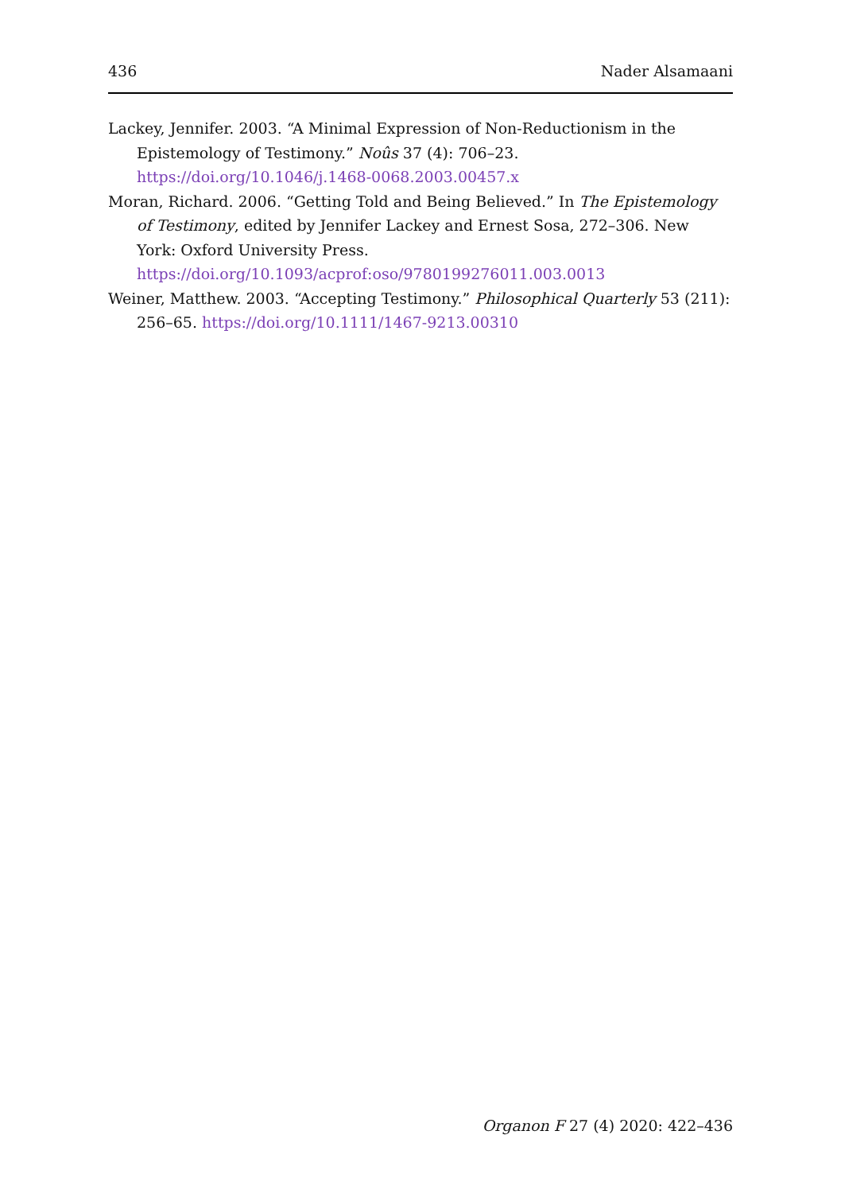436 Nader Alsamaani
Lackey, Jennifer. 2003. “A Minimal Expression of Non-Reductionism in the Epistemology of Testimony.” Noûs 37 (4): 706–23. https://doi.org/10.1046/j.1468-0068.2003.00457.x
Moran, Richard. 2006. “Getting Told and Being Believed.” In The Epistemology of Testimony, edited by Jennifer Lackey and Ernest Sosa, 272–306. New York: Oxford University Press. https://doi.org/10.1093/acprof:oso/9780199276011.003.0013
Weiner, Matthew. 2003. “Accepting Testimony.” Philosophical Quarterly 53 (211): 256–65. https://doi.org/10.1111/1467-9213.00310
Organon F 27 (4) 2020: 422–436